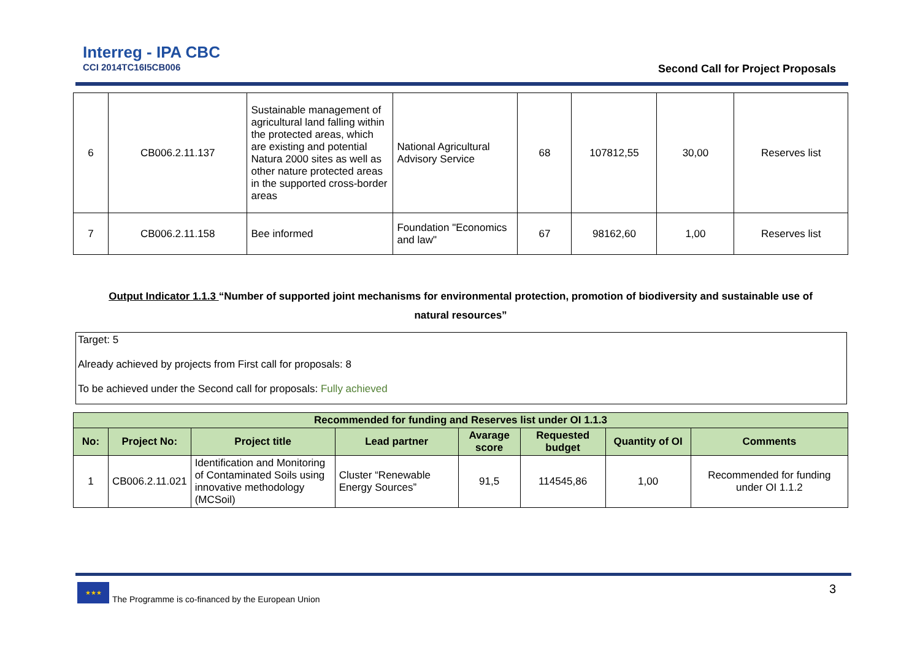Interreg - IPA CBC
CCI 2014TC16I5CB006
Second Call for Project Proposals
| 6 | CB006.2.11.137 | Sustainable management of agricultural land falling within the protected areas, which are existing and potential Natura 2000 sites as well as other nature protected areas in the supported cross-border areas | National Agricultural Advisory Service | 68 | 107812,55 | 30,00 | Reserves list |
| 7 | CB006.2.11.158 | Bee informed | Foundation "Economics and law" | 67 | 98162,60 | 1,00 | Reserves list |
Output Indicator 1.1.3 “Number of supported joint mechanisms for environmental protection, promotion of biodiversity and sustainable use of
natural resources”
Target: 5
Already achieved by projects from First call for proposals: 8
To be achieved under the Second call for proposals: Fully achieved
| Recommended for funding and Reserves list under OI 1.1.3 | | | | | | | |
| --- | --- | --- | --- | --- | --- | --- | --- |
| No: | Project No: | Project title | Lead partner | Avarage score | Requested budget | Quantity of OI | Comments |
| 1 | CB006.2.11.021 | Identification and Monitoring of Contaminated Soils using innovative methodology (MCSoil) | Cluster “Renewable Energy Sources” | 91,5 | 114545,86 | 1,00 | Recommended for funding under OI 1.1.2 |
★★★
The Programme is co-financed by the European Union
3